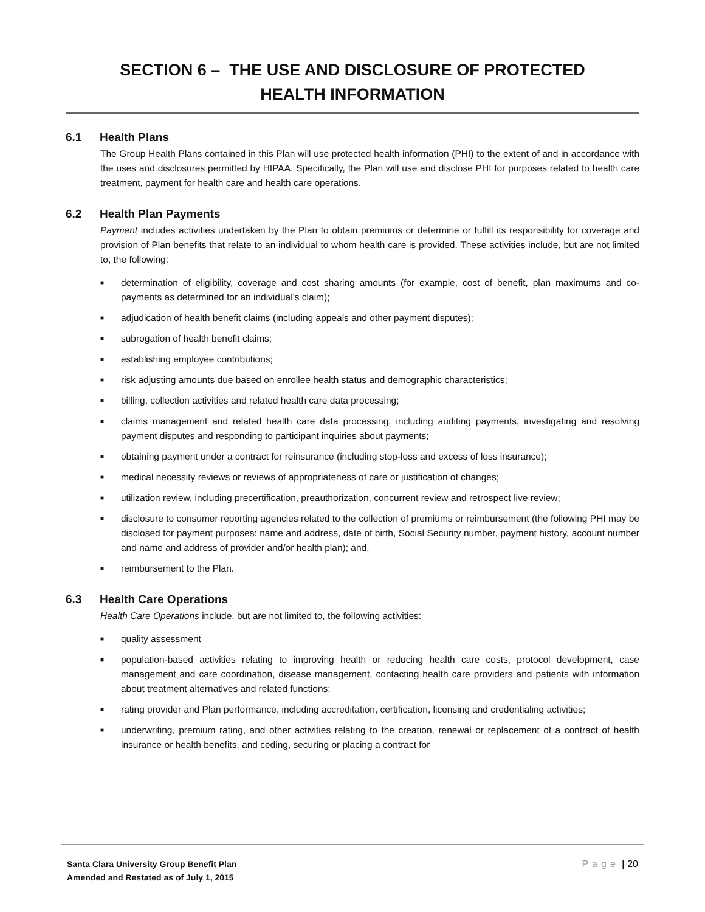SECTION 6 – THE USE AND DISCLOSURE OF PROTECTED
HEALTH INFORMATION
6.1 Health Plans
The Group Health Plans contained in this Plan will use protected health information (PHI) to the extent of and in accordance with the uses and disclosures permitted by HIPAA. Specifically, the Plan will use and disclose PHI for purposes related to health care treatment, payment for health care and health care operations.
6.2 Health Plan Payments
Payment includes activities undertaken by the Plan to obtain premiums or determine or fulfill its responsibility for coverage and provision of Plan benefits that relate to an individual to whom health care is provided. These activities include, but are not limited to, the following:
■ determination of eligibility, coverage and cost sharing amounts (for example, cost of benefit, plan maximums and co-payments as determined for an individual’s claim);
■ adjudication of health benefit claims (including appeals and other payment disputes);
■ subrogation of health benefit claims;
■ establishing employee contributions;
■ risk adjusting amounts due based on enrollee health status and demographic characteristics;
■ billing, collection activities and related health care data processing;
■ claims management and related health care data processing, including auditing payments, investigating and resolving payment disputes and responding to participant inquiries about payments;
■ obtaining payment under a contract for reinsurance (including stop-loss and excess of loss insurance);
■ medical necessity reviews or reviews of appropriateness of care or justification of changes;
■ utilization review, including precertification, preauthorization, concurrent review and retrospect live review;
■ disclosure to consumer reporting agencies related to the collection of premiums or reimbursement (the following PHI may be disclosed for payment purposes: name and address, date of birth, Social Security number, payment history, account number and name and address of provider and/or health plan); and,
■ reimbursement to the Plan.
6.3 Health Care Operations
Health Care Operations include, but are not limited to, the following activities:
■ quality assessment
■ population-based activities relating to improving health or reducing health care costs, protocol development, case management and care coordination, disease management, contacting health care providers and patients with information about treatment alternatives and related functions;
■ rating provider and Plan performance, including accreditation, certification, licensing and credentialing activities;
■ underwriting, premium rating, and other activities relating to the creation, renewal or replacement of a contract of health insurance or health benefits, and ceding, securing or placing a contract for
Santa Clara University Group Benefit Plan
Amended and Restated as of July 1, 2015
Page | 20